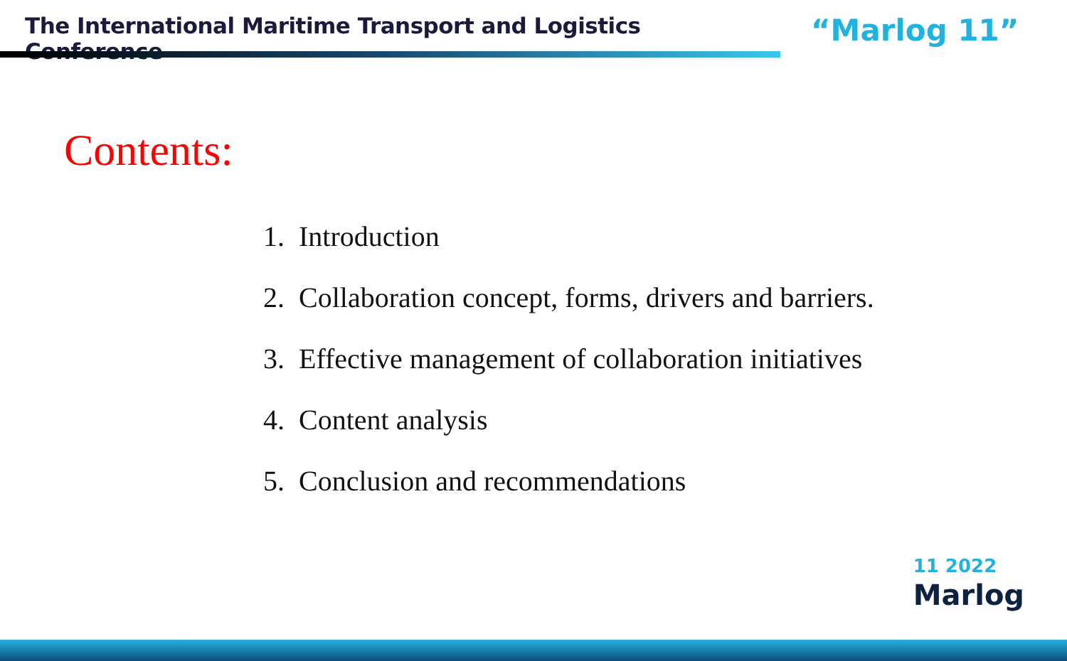The International Maritime Transport and Logistics Conference
“Marlog 11”
Contents:
1. Introduction
2. Collaboration concept, forms, drivers and barriers.
3. Effective management of collaboration initiatives
4. Content analysis
5. Conclusion and recommendations
11 2022
Marlog